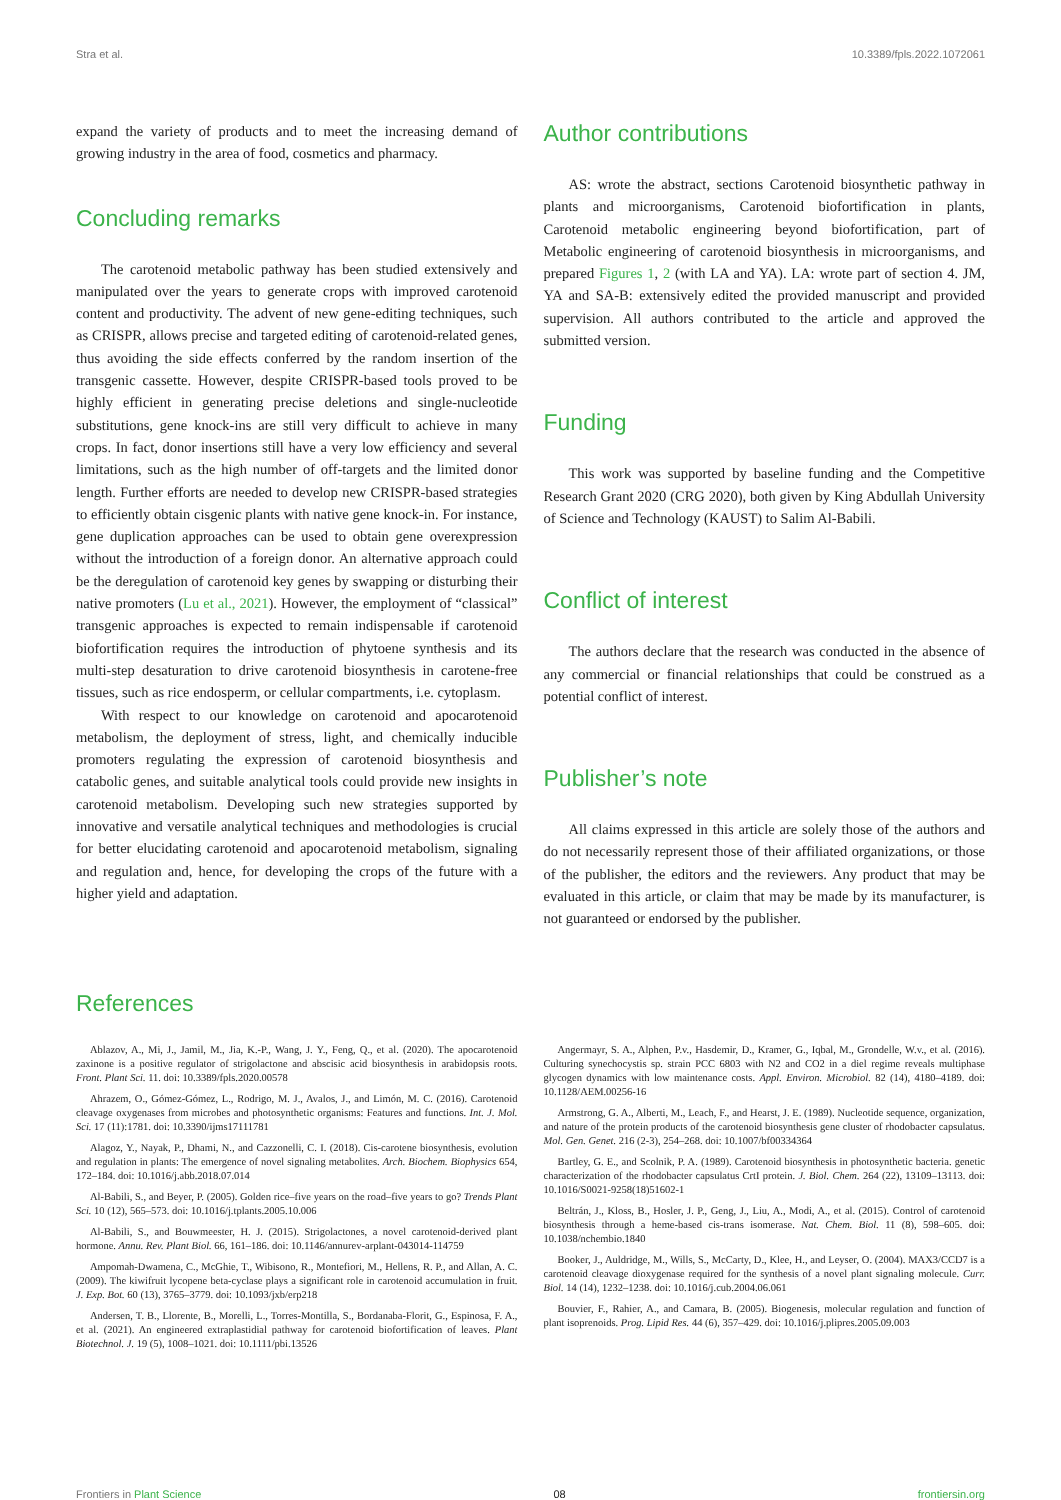Stra et al. 10.3389/fpls.2022.1072061
expand the variety of products and to meet the increasing demand of growing industry in the area of food, cosmetics and pharmacy.
Concluding remarks
The carotenoid metabolic pathway has been studied extensively and manipulated over the years to generate crops with improved carotenoid content and productivity. The advent of new gene-editing techniques, such as CRISPR, allows precise and targeted editing of carotenoid-related genes, thus avoiding the side effects conferred by the random insertion of the transgenic cassette. However, despite CRISPR-based tools proved to be highly efficient in generating precise deletions and single-nucleotide substitutions, gene knock-ins are still very difficult to achieve in many crops. In fact, donor insertions still have a very low efficiency and several limitations, such as the high number of off-targets and the limited donor length. Further efforts are needed to develop new CRISPR-based strategies to efficiently obtain cisgenic plants with native gene knock-in. For instance, gene duplication approaches can be used to obtain gene overexpression without the introduction of a foreign donor. An alternative approach could be the deregulation of carotenoid key genes by swapping or disturbing their native promoters (Lu et al., 2021). However, the employment of “classical” transgenic approaches is expected to remain indispensable if carotenoid biofortification requires the introduction of phytoene synthesis and its multi-step desaturation to drive carotenoid biosynthesis in carotene-free tissues, such as rice endosperm, or cellular compartments, i.e. cytoplasm.
With respect to our knowledge on carotenoid and apocarotenoid metabolism, the deployment of stress, light, and chemically inducible promoters regulating the expression of carotenoid biosynthesis and catabolic genes, and suitable analytical tools could provide new insights in carotenoid metabolism. Developing such new strategies supported by innovative and versatile analytical techniques and methodologies is crucial for better elucidating carotenoid and apocarotenoid metabolism, signaling and regulation and, hence, for developing the crops of the future with a higher yield and adaptation.
Author contributions
AS: wrote the abstract, sections Carotenoid biosynthetic pathway in plants and microorganisms, Carotenoid biofortification in plants, Carotenoid metabolic engineering beyond biofortification, part of Metabolic engineering of carotenoid biosynthesis in microorganisms, and prepared Figures 1, 2 (with LA and YA). LA: wrote part of section 4. JM, YA and SA-B: extensively edited the provided manuscript and provided supervision. All authors contributed to the article and approved the submitted version.
Funding
This work was supported by baseline funding and the Competitive Research Grant 2020 (CRG 2020), both given by King Abdullah University of Science and Technology (KAUST) to Salim Al-Babili.
Conflict of interest
The authors declare that the research was conducted in the absence of any commercial or financial relationships that could be construed as a potential conflict of interest.
Publisher’s note
All claims expressed in this article are solely those of the authors and do not necessarily represent those of their affiliated organizations, or those of the publisher, the editors and the reviewers. Any product that may be evaluated in this article, or claim that may be made by its manufacturer, is not guaranteed or endorsed by the publisher.
References
Ablazov, A., Mi, J., Jamil, M., Jia, K.-P., Wang, J. Y., Feng, Q., et al. (2020). The apocarotenoid zaxinone is a positive regulator of strigolactone and abscisic acid biosynthesis in arabidopsis roots. Front. Plant Sci. 11. doi: 10.3389/fpls.2020.00578
Ahrazem, O., Gómez-Gómez, L., Rodrigo, M. J., Avalos, J., and Limón, M. C. (2016). Carotenoid cleavage oxygenases from microbes and photosynthetic organisms: Features and functions. Int. J. Mol. Sci. 17 (11):1781. doi: 10.3390/ijms17111781
Alagoz, Y., Nayak, P., Dhami, N., and Cazzonelli, C. I. (2018). Cis-carotene biosynthesis, evolution and regulation in plants: The emergence of novel signaling metabolites. Arch. Biochem. Biophysics 654, 172–184. doi: 10.1016/j.abb.2018.07.014
Al-Babili, S., and Beyer, P. (2005). Golden rice–five years on the road–five years to go? Trends Plant Sci. 10 (12), 565–573. doi: 10.1016/j.tplants.2005.10.006
Al-Babili, S., and Bouwmeester, H. J. (2015). Strigolactones, a novel carotenoid-derived plant hormone. Annu. Rev. Plant Biol. 66, 161–186. doi: 10.1146/annurev-arplant-043014-114759
Ampomah-Dwamena, C., McGhie, T., Wibisono, R., Montefiori, M., Hellens, R. P., and Allan, A. C. (2009). The kiwifruit lycopene beta-cyclase plays a significant role in carotenoid accumulation in fruit. J. Exp. Bot. 60 (13), 3765–3779. doi: 10.1093/jxb/erp218
Andersen, T. B., Llorente, B., Morelli, L., Torres-Montilla, S., Bordanaba-Florit, G., Espinosa, F. A., et al. (2021). An engineered extraplastidial pathway for carotenoid biofortification of leaves. Plant Biotechnol. J. 19 (5), 1008–1021. doi: 10.1111/pbi.13526
Angermayr, S. A., Alphen, P.v., Hasdemir, D., Kramer, G., Iqbal, M., Grondelle, W.v., et al. (2016). Culturing synechocystis sp. strain PCC 6803 with N2 and CO2 in a diel regime reveals multiphase glycogen dynamics with low maintenance costs. Appl. Environ. Microbiol. 82 (14), 4180–4189. doi: 10.1128/AEM.00256-16
Armstrong, G. A., Alberti, M., Leach, F., and Hearst, J. E. (1989). Nucleotide sequence, organization, and nature of the protein products of the carotenoid biosynthesis gene cluster of rhodobacter capsulatus. Mol. Gen. Genet. 216 (2-3), 254–268. doi: 10.1007/bf00334364
Bartley, G. E., and Scolnik, P. A. (1989). Carotenoid biosynthesis in photosynthetic bacteria. genetic characterization of the rhodobacter capsulatus CrtI protein. J. Biol. Chem. 264 (22), 13109–13113. doi: 10.1016/S0021-9258(18)51602-1
Beltrán, J., Kloss, B., Hosler, J. P., Geng, J., Liu, A., Modi, A., et al. (2015). Control of carotenoid biosynthesis through a heme-based cis-trans isomerase. Nat. Chem. Biol. 11 (8), 598–605. doi: 10.1038/nchembio.1840
Booker, J., Auldridge, M., Wills, S., McCarty, D., Klee, H., and Leyser, O. (2004). MAX3/CCD7 is a carotenoid cleavage dioxygenase required for the synthesis of a novel plant signaling molecule. Curr. Biol. 14 (14), 1232–1238. doi: 10.1016/j.cub.2004.06.061
Bouvier, F., Rahier, A., and Camara, B. (2005). Biogenesis, molecular regulation and function of plant isoprenoids. Prog. Lipid Res. 44 (6), 357–429. doi: 10.1016/j.plipres.2005.09.003
Frontiers in Plant Science 08 frontiersin.org